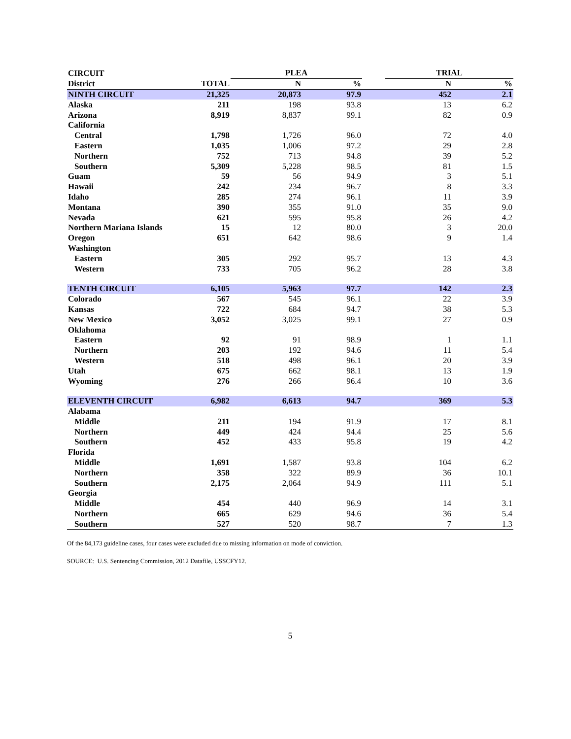| CIRCUIT | | PLEA | | | TRIAL | |
| --- | --- | --- | --- | --- | --- | --- |
| District | TOTAL | N | % | | N | % |
| NINTH CIRCUIT | 21,325 | 20,873 | 97.9 | | 452 | 2.1 |
| Alaska | 211 | 198 | 93.8 | | 13 | 6.2 |
| Arizona | 8,919 | 8,837 | 99.1 | | 82 | 0.9 |
| California | | | | | | |
| Central | 1,798 | 1,726 | 96.0 | | 72 | 4.0 |
| Eastern | 1,035 | 1,006 | 97.2 | | 29 | 2.8 |
| Northern | 752 | 713 | 94.8 | | 39 | 5.2 |
| Southern | 5,309 | 5,228 | 98.5 | | 81 | 1.5 |
| Guam | 59 | 56 | 94.9 | | 3 | 5.1 |
| Hawaii | 242 | 234 | 96.7 | | 8 | 3.3 |
| Idaho | 285 | 274 | 96.1 | | 11 | 3.9 |
| Montana | 390 | 355 | 91.0 | | 35 | 9.0 |
| Nevada | 621 | 595 | 95.8 | | 26 | 4.2 |
| Northern Mariana Islands | 15 | 12 | 80.0 | | 3 | 20.0 |
| Oregon | 651 | 642 | 98.6 | | 9 | 1.4 |
| Washington | | | | | | |
| Eastern | 305 | 292 | 95.7 | | 13 | 4.3 |
| Western | 733 | 705 | 96.2 | | 28 | 3.8 |
| TENTH CIRCUIT | 6,105 | 5,963 | 97.7 | | 142 | 2.3 |
| Colorado | 567 | 545 | 96.1 | | 22 | 3.9 |
| Kansas | 722 | 684 | 94.7 | | 38 | 5.3 |
| New Mexico | 3,052 | 3,025 | 99.1 | | 27 | 0.9 |
| Oklahoma | | | | | | |
| Eastern | 92 | 91 | 98.9 | | 1 | 1.1 |
| Northern | 203 | 192 | 94.6 | | 11 | 5.4 |
| Western | 518 | 498 | 96.1 | | 20 | 3.9 |
| Utah | 675 | 662 | 98.1 | | 13 | 1.9 |
| Wyoming | 276 | 266 | 96.4 | | 10 | 3.6 |
| ELEVENTH CIRCUIT | 6,982 | 6,613 | 94.7 | | 369 | 5.3 |
| Alabama | | | | | | |
| Middle | 211 | 194 | 91.9 | | 17 | 8.1 |
| Northern | 449 | 424 | 94.4 | | 25 | 5.6 |
| Southern | 452 | 433 | 95.8 | | 19 | 4.2 |
| Florida | | | | | | |
| Middle | 1,691 | 1,587 | 93.8 | | 104 | 6.2 |
| Northern | 358 | 322 | 89.9 | | 36 | 10.1 |
| Southern | 2,175 | 2,064 | 94.9 | | 111 | 5.1 |
| Georgia | | | | | | |
| Middle | 454 | 440 | 96.9 | | 14 | 3.1 |
| Northern | 665 | 629 | 94.6 | | 36 | 5.4 |
| Southern | 527 | 520 | 98.7 | | 7 | 1.3 |
Of the 84,173 guideline cases, four cases were excluded due to missing information on mode of conviction.
SOURCE: U.S. Sentencing Commission, 2012 Datafile, USSCFY12.
5